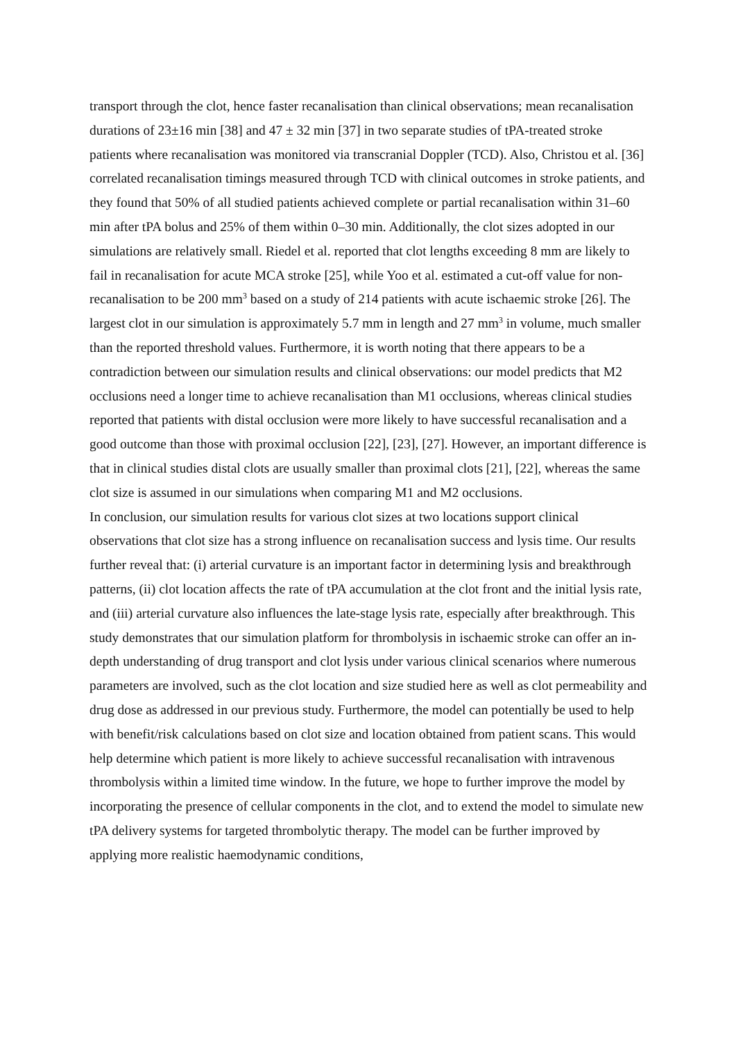transport through the clot, hence faster recanalisation than clinical observations; mean recanalisation durations of 23±16 min [38] and 47 ± 32 min [37] in two separate studies of tPA-treated stroke patients where recanalisation was monitored via transcranial Doppler (TCD). Also, Christou et al. [36] correlated recanalisation timings measured through TCD with clinical outcomes in stroke patients, and they found that 50% of all studied patients achieved complete or partial recanalisation within 31–60 min after tPA bolus and 25% of them within 0–30 min. Additionally, the clot sizes adopted in our simulations are relatively small. Riedel et al. reported that clot lengths exceeding 8 mm are likely to fail in recanalisation for acute MCA stroke [25], while Yoo et al. estimated a cut-off value for non-recanalisation to be 200 mm<sup>3</sup> based on a study of 214 patients with acute ischaemic stroke [26]. The largest clot in our simulation is approximately 5.7 mm in length and 27 mm<sup>3</sup> in volume, much smaller than the reported threshold values. Furthermore, it is worth noting that there appears to be a contradiction between our simulation results and clinical observations: our model predicts that M2 occlusions need a longer time to achieve recanalisation than M1 occlusions, whereas clinical studies reported that patients with distal occlusion were more likely to have successful recanalisation and a good outcome than those with proximal occlusion [22], [23], [27]. However, an important difference is that in clinical studies distal clots are usually smaller than proximal clots [21], [22], whereas the same clot size is assumed in our simulations when comparing M1 and M2 occlusions.
In conclusion, our simulation results for various clot sizes at two locations support clinical observations that clot size has a strong influence on recanalisation success and lysis time. Our results further reveal that: (i) arterial curvature is an important factor in determining lysis and breakthrough patterns, (ii) clot location affects the rate of tPA accumulation at the clot front and the initial lysis rate, and (iii) arterial curvature also influences the late-stage lysis rate, especially after breakthrough. This study demonstrates that our simulation platform for thrombolysis in ischaemic stroke can offer an in-depth understanding of drug transport and clot lysis under various clinical scenarios where numerous parameters are involved, such as the clot location and size studied here as well as clot permeability and drug dose as addressed in our previous study. Furthermore, the model can potentially be used to help with benefit/risk calculations based on clot size and location obtained from patient scans. This would help determine which patient is more likely to achieve successful recanalisation with intravenous thrombolysis within a limited time window. In the future, we hope to further improve the model by incorporating the presence of cellular components in the clot, and to extend the model to simulate new tPA delivery systems for targeted thrombolytic therapy. The model can be further improved by applying more realistic haemodynamic conditions,